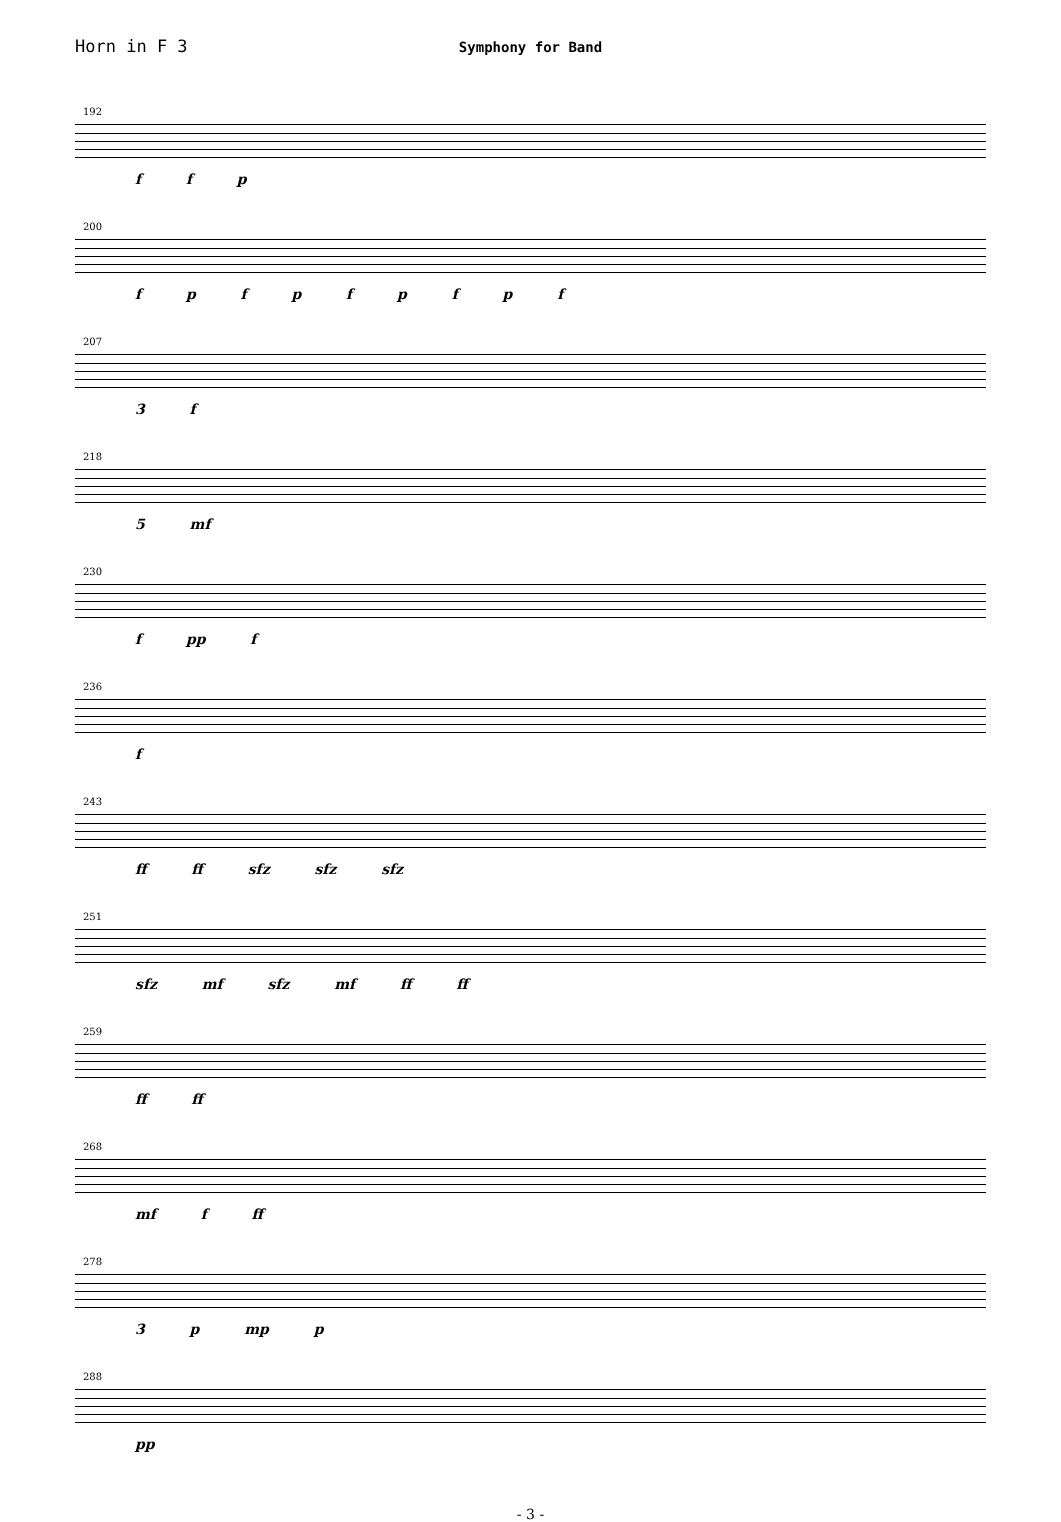Horn in F 3
Symphony for Band
192
f f p
200
f p f p f p f p f
207
3 f
218
5 mf
230
f pp f
236
f
243
ff ff sfz sfz sfz
251
sfz mf sfz mf ff ff
259
ff ff
268
mf f ff
278
3 p mp p
288
pp
- 3 -